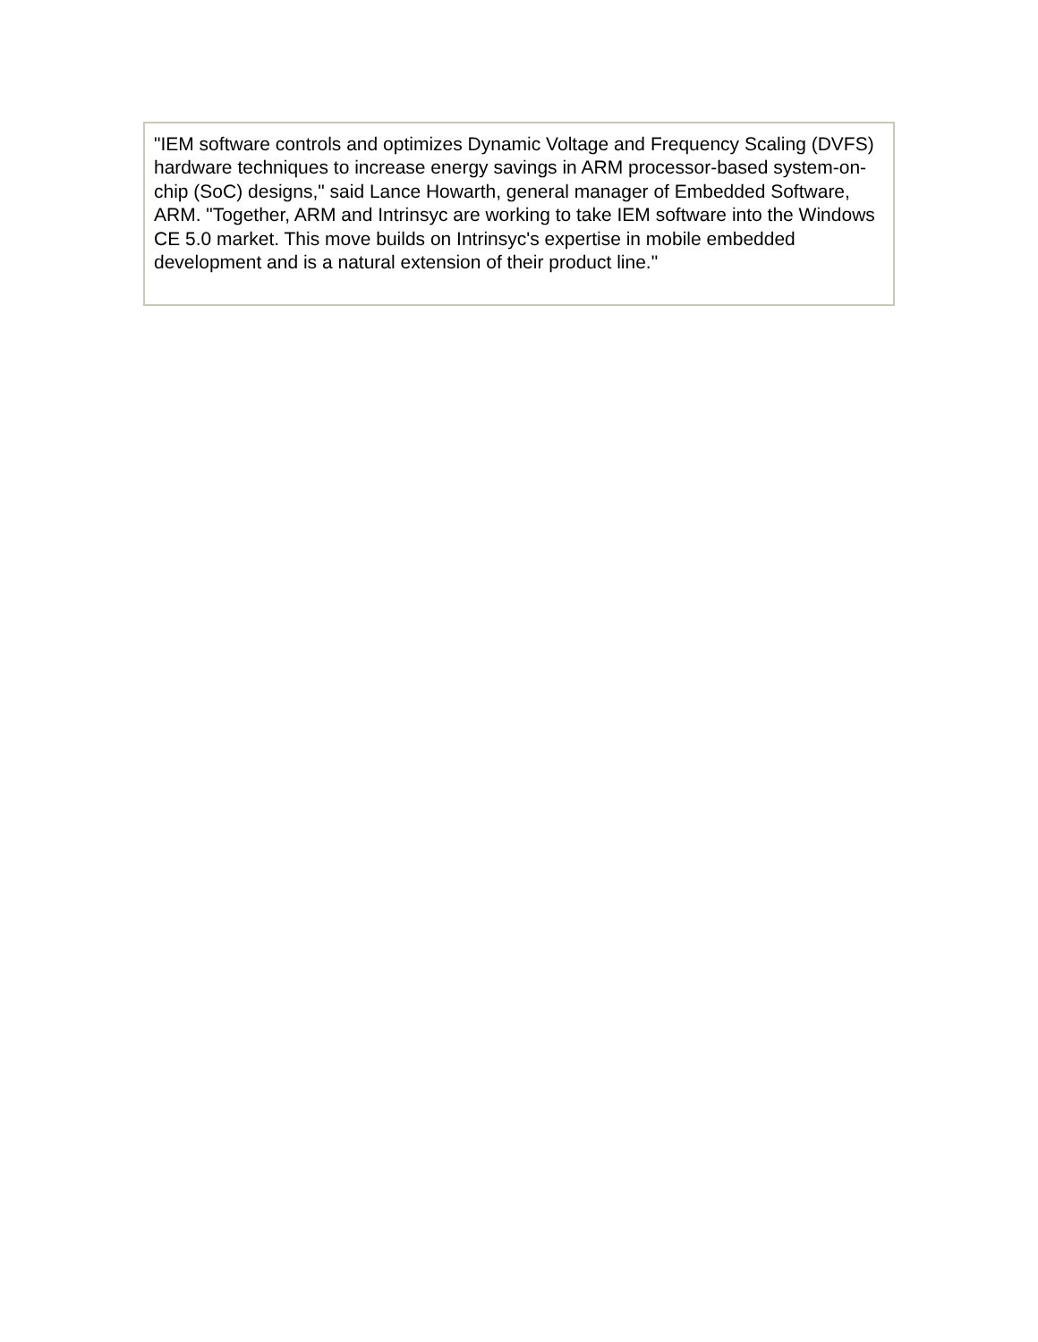| "IEM software controls and optimizes Dynamic Voltage and Frequency Scaling (DVFS) hardware techniques to increase energy savings in ARM processor-based system-on-chip (SoC) designs," said Lance Howarth, general manager of Embedded Software, ARM. "Together, ARM and Intrinsyc are working to take IEM software into the Windows CE 5.0 market. This move builds on Intrinsyc's expertise in mobile embedded development and is a natural extension of their product line." |